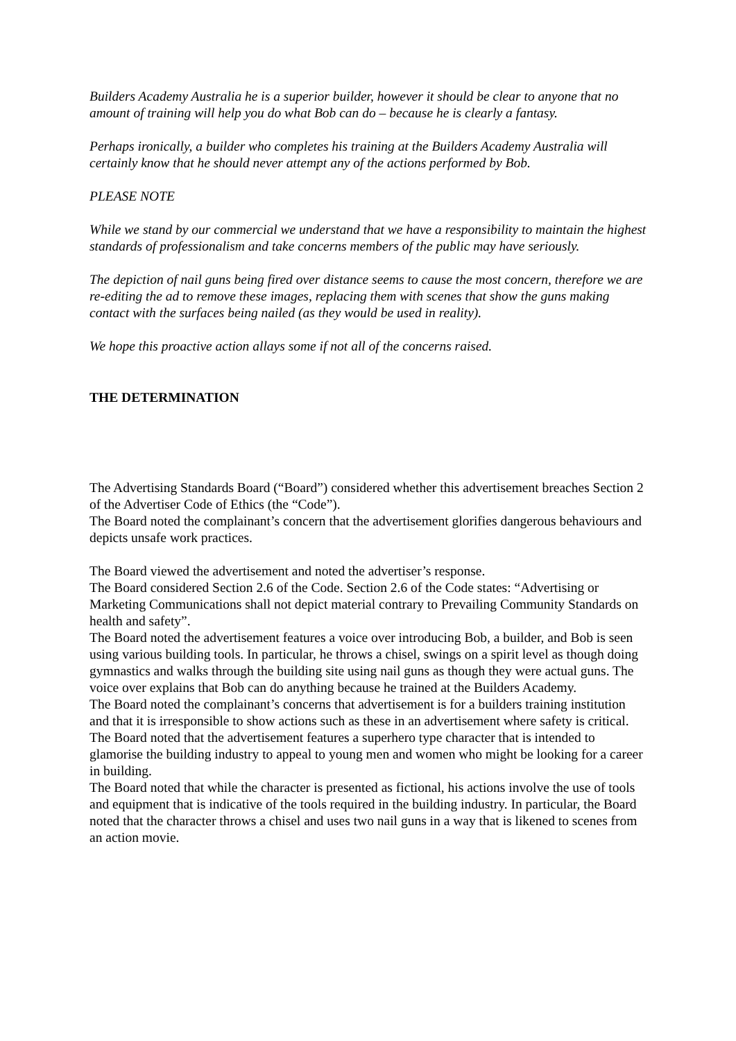Builders Academy Australia he is a superior builder, however it should be clear to anyone that no amount of training will help you do what Bob can do – because he is clearly a fantasy.
Perhaps ironically, a builder who completes his training at the Builders Academy Australia will certainly know that he should never attempt any of the actions performed by Bob.
PLEASE NOTE
While we stand by our commercial we understand that we have a responsibility to maintain the highest standards of professionalism and take concerns members of the public may have seriously.
The depiction of nail guns being fired over distance seems to cause the most concern, therefore we are re-editing the ad to remove these images, replacing them with scenes that show the guns making contact with the surfaces being nailed (as they would be used in reality).
We hope this proactive action allays some if not all of the concerns raised.
THE DETERMINATION
The Advertising Standards Board (“Board”) considered whether this advertisement breaches Section 2 of the Advertiser Code of Ethics (the “Code”).
The Board noted the complainant’s concern that the advertisement glorifies dangerous behaviours and depicts unsafe work practices.
The Board viewed the advertisement and noted the advertiser’s response.
The Board considered Section 2.6 of the Code. Section 2.6 of the Code states: “Advertising or Marketing Communications shall not depict material contrary to Prevailing Community Standards on health and safety”.
The Board noted the advertisement features a voice over introducing Bob, a builder, and Bob is seen using various building tools. In particular, he throws a chisel, swings on a spirit level as though doing gymnastics and walks through the building site using nail guns as though they were actual guns. The voice over explains that Bob can do anything because he trained at the Builders Academy.
The Board noted the complainant’s concerns that advertisement is for a builders training institution and that it is irresponsible to show actions such as these in an advertisement where safety is critical.
The Board noted that the advertisement features a superhero type character that is intended to glamorise the building industry to appeal to young men and women who might be looking for a career in building.
The Board noted that while the character is presented as fictional, his actions involve the use of tools and equipment that is indicative of the tools required in the building industry. In particular, the Board noted that the character throws a chisel and uses two nail guns in a way that is likened to scenes from an action movie.